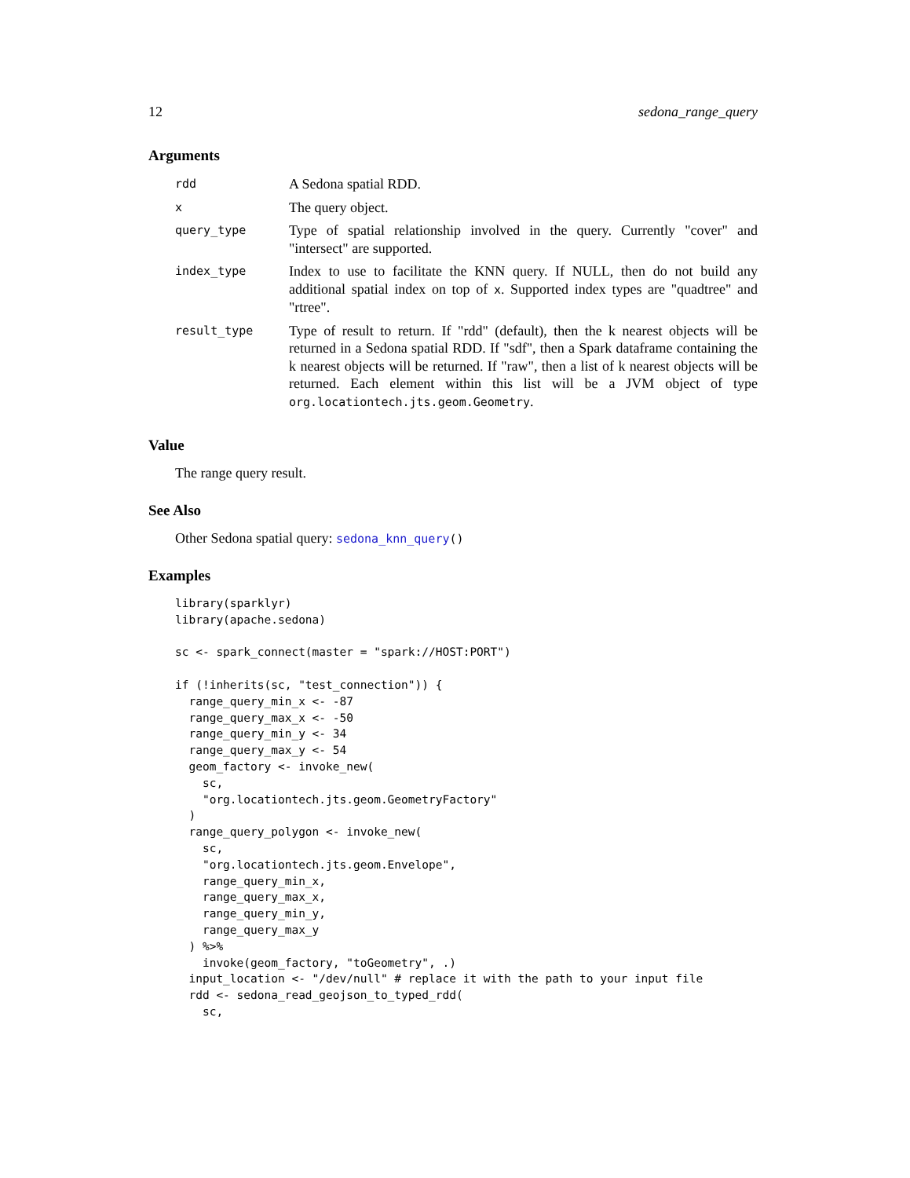12 sedona_range_query
Arguments
| rdd | A Sedona spatial RDD. |
| x | The query object. |
| query_type | Type of spatial relationship involved in the query. Currently "cover" and "intersect" are supported. |
| index_type | Index to use to facilitate the KNN query. If NULL, then do not build any additional spatial index on top of x . Supported index types are "quadtree" and "rtree". |
| result_type | Type of result to return. If "rdd" (default), then the k nearest objects will be returned in a Sedona spatial RDD. If "sdf", then a Spark dataframe containing the k nearest objects will be returned. If "raw", then a list of k nearest objects will be returned. Each element within this list will be a JVM object of type org.locationtech.jts.geom.Geometry . |
Value
The range query result.
See Also
Other Sedona spatial query: sedona_knn_query()
Examples
library(sparklyr)
library(apache.sedona)

sc <- spark_connect(master = "spark://HOST:PORT")

if (!inherits(sc, "test_connection")) {
  range_query_min_x <- -87
  range_query_max_x <- -50
  range_query_min_y <- 34
  range_query_max_y <- 54
  geom_factory <- invoke_new(
    sc,
    "org.locationtech.jts.geom.GeometryFactory"
  )
  range_query_polygon <- invoke_new(
    sc,
    "org.locationtech.jts.geom.Envelope",
    range_query_min_x,
    range_query_max_x,
    range_query_min_y,
    range_query_max_y
  ) %>%
    invoke(geom_factory, "toGeometry", .)
  input_location <- "/dev/null" # replace it with the path to your input file
  rdd <- sedona_read_geojson_to_typed_rdd(
    sc,